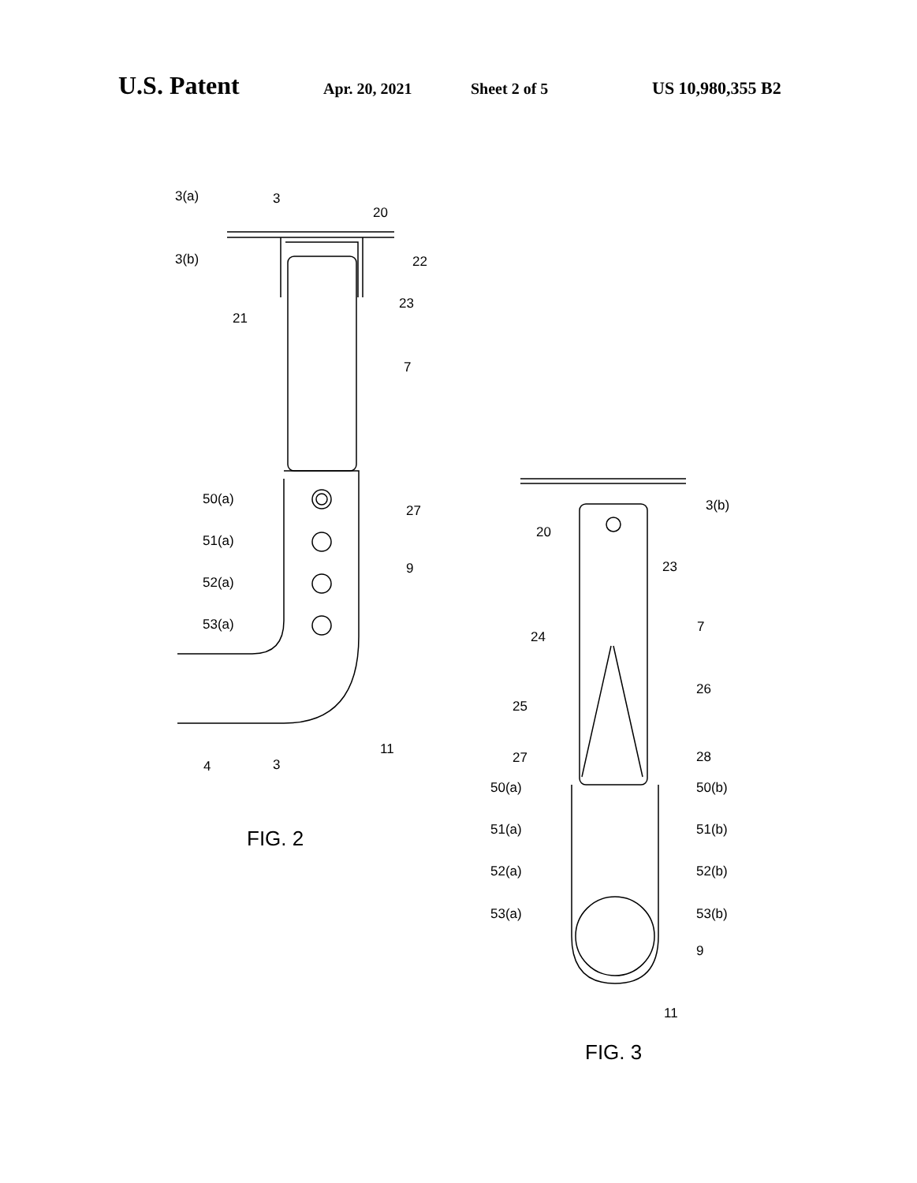U.S. Patent Apr. 20, 2021 Sheet 2 of 5 US 10,980,355 B2
3(a)
3
20
3(b)
22
23
21
7
50(a)
27
51(a)
9
52(a)
53(a)
11
4
3
FIG. 2
3(b)
20
23
7
24
26
25
27
28
50(a)
50(b)
51(a)
51(b)
52(a)
52(b)
53(a)
53(b)
9
11
FIG. 3